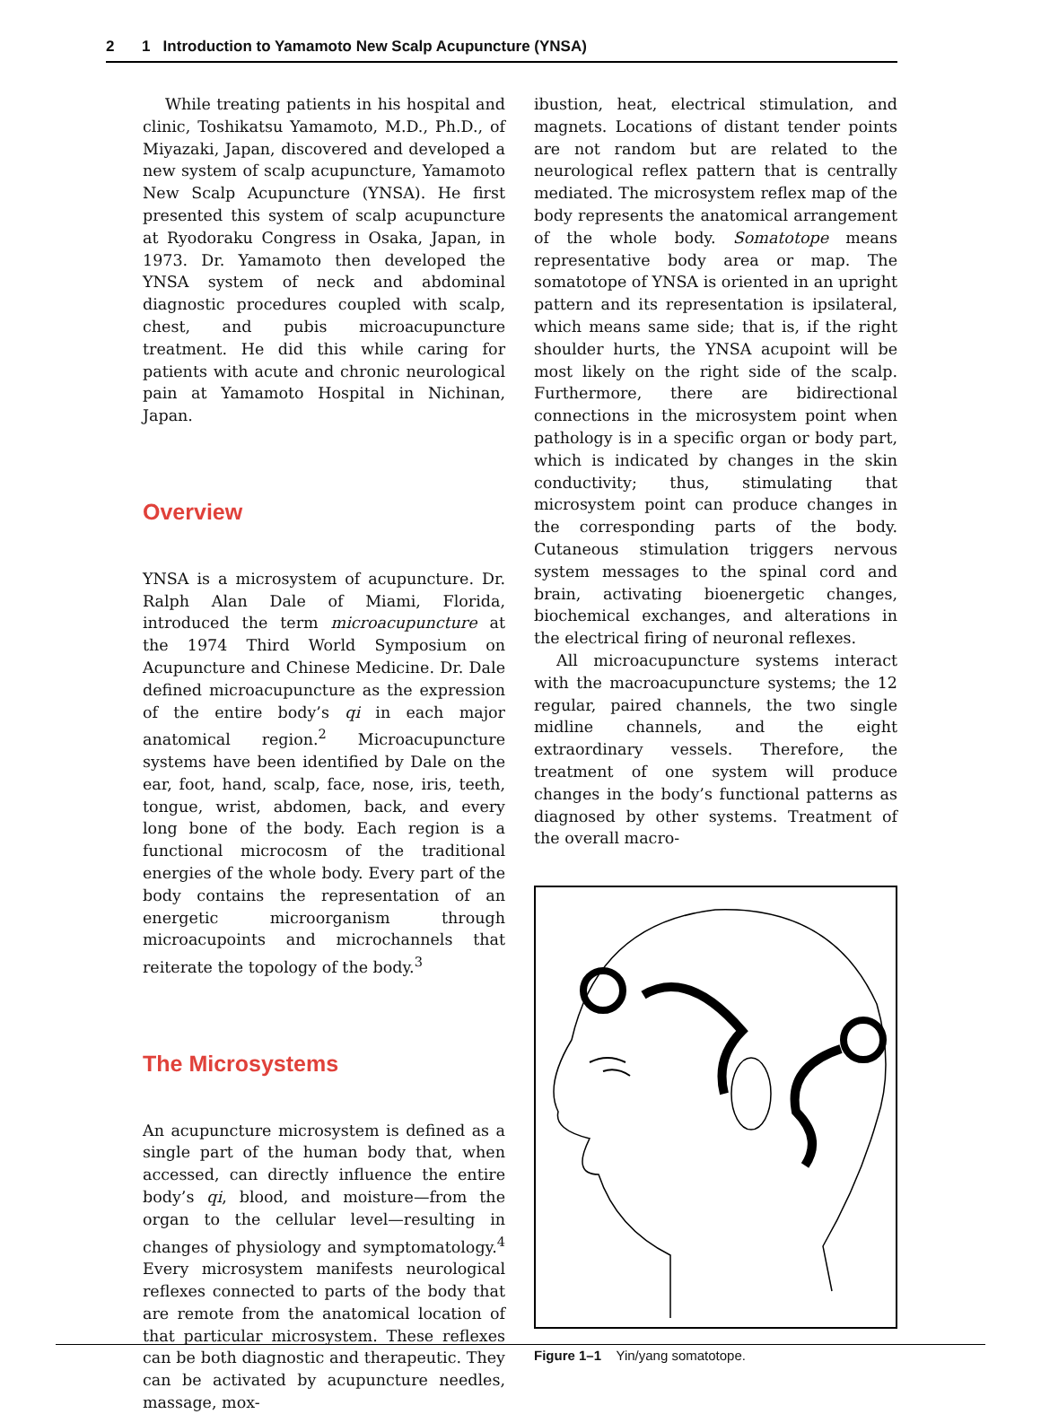2 1 Introduction to Yamamoto New Scalp Acupuncture (YNSA)
While treating patients in his hospital and clinic, Toshikatsu Yamamoto, M.D., Ph.D., of Miyazaki, Japan, discovered and developed a new system of scalp acupuncture, Yamamoto New Scalp Acupuncture (YNSA). He first presented this system of scalp acupuncture at Ryodoraku Congress in Osaka, Japan, in 1973. Dr. Yamamoto then developed the YNSA system of neck and abdominal diagnostic procedures coupled with scalp, chest, and pubis microacupuncture treatment. He did this while caring for patients with acute and chronic neurological pain at Yamamoto Hospital in Nichinan, Japan.
Overview
YNSA is a microsystem of acupuncture. Dr. Ralph Alan Dale of Miami, Florida, introduced the term microacupuncture at the 1974 Third World Symposium on Acupuncture and Chinese Medicine. Dr. Dale defined microacupuncture as the expression of the entire body’s qi in each major anatomical region.<sup>2</sup> Microacupuncture systems have been identified by Dale on the ear, foot, hand, scalp, face, nose, iris, teeth, tongue, wrist, abdomen, back, and every long bone of the body. Each region is a functional microcosm of the traditional energies of the whole body. Every part of the body contains the representation of an energetic microorganism through microacupoints and microchannels that reiterate the topology of the body.<sup>3</sup>
The Microsystems
An acupuncture microsystem is defined as a single part of the human body that, when accessed, can directly influence the entire body’s qi, blood, and moisture—from the organ to the cellular level—resulting in changes of physiology and symptomatology.<sup>4</sup> Every microsystem manifests neurological reflexes connected to parts of the body that are remote from the anatomical location of that particular microsystem. These reflexes can be both diagnostic and therapeutic. They can be activated by acupuncture needles, massage, mox-
ibustion, heat, electrical stimulation, and magnets. Locations of distant tender points are not random but are related to the neurological reflex pattern that is centrally mediated. The microsystem reflex map of the body represents the anatomical arrangement of the whole body. Somatotope means representative body area or map. The somatotope of YNSA is oriented in an upright pattern and its representation is ipsilateral, which means same side; that is, if the right shoulder hurts, the YNSA acupoint will be most likely on the right side of the scalp. Furthermore, there are bidirectional connections in the microsystem point when pathology is in a specific organ or body part, which is indicated by changes in the skin conductivity; thus, stimulating that microsystem point can produce changes in the corresponding parts of the body. Cutaneous stimulation triggers nervous system messages to the spinal cord and brain, activating bioenergetic changes, biochemical exchanges, and alterations in the electrical firing of neuronal reflexes.
All microacupuncture systems interact with the macroacupuncture systems; the 12 regular, paired channels, the two single midline channels, and the eight extraordinary vessels. Therefore, the treatment of one system will produce changes in the body’s functional patterns as diagnosed by other systems. Treatment of the overall macro-
Figure 1–1 Yin/yang somatotope.